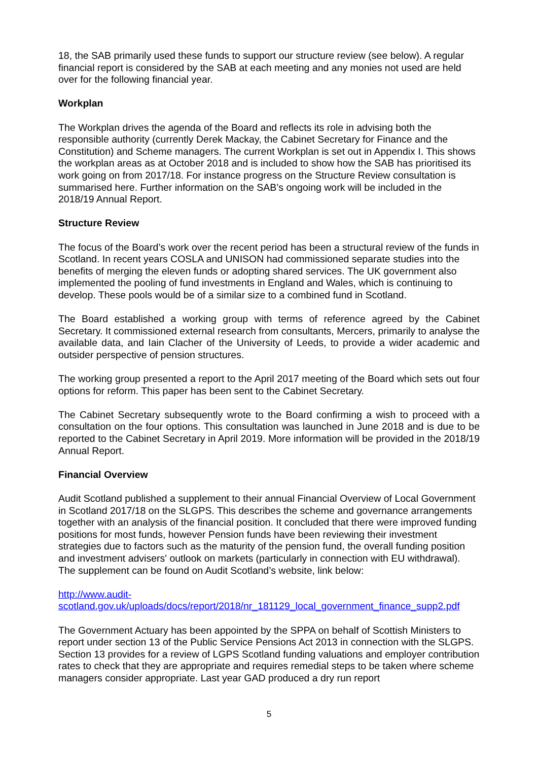18, the SAB primarily used these funds to support our structure review (see below). A regular financial report is considered by the SAB at each meeting and any monies not used are held over for the following financial year.
Workplan
The Workplan drives the agenda of the Board and reflects its role in advising both the responsible authority (currently Derek Mackay, the Cabinet Secretary for Finance and the Constitution) and Scheme managers. The current Workplan is set out in Appendix I. This shows the workplan areas as at October 2018 and is included to show how the SAB has prioritised its work going on from 2017/18. For instance progress on the Structure Review consultation is summarised here. Further information on the SAB’s ongoing work will be included in the 2018/19 Annual Report.
Structure Review
The focus of the Board’s work over the recent period has been a structural review of the funds in Scotland. In recent years COSLA and UNISON had commissioned separate studies into the benefits of merging the eleven funds or adopting shared services. The UK government also implemented the pooling of fund investments in England and Wales, which is continuing to develop. These pools would be of a similar size to a combined fund in Scotland.
The Board established a working group with terms of reference agreed by the Cabinet Secretary. It commissioned external research from consultants, Mercers, primarily to analyse the available data, and Iain Clacher of the University of Leeds, to provide a wider academic and outsider perspective of pension structures.
The working group presented a report to the April 2017 meeting of the Board which sets out four options for reform. This paper has been sent to the Cabinet Secretary.
The Cabinet Secretary subsequently wrote to the Board confirming a wish to proceed with a consultation on the four options. This consultation was launched in June 2018 and is due to be reported to the Cabinet Secretary in April 2019. More information will be provided in the 2018/19 Annual Report.
Financial Overview
Audit Scotland published a supplement to their annual Financial Overview of Local Government in Scotland 2017/18 on the SLGPS. This describes the scheme and governance arrangements together with an analysis of the financial position. It concluded that there were improved funding positions for most funds, however Pension funds have been reviewing their investment strategies due to factors such as the maturity of the pension fund, the overall funding position and investment advisers' outlook on markets (particularly in connection with EU withdrawal). The supplement can be found on Audit Scotland’s website, link below:
http://www.audit-
scotland.gov.uk/uploads/docs/report/2018/nr_181129_local_government_finance_supp2.pdf
The Government Actuary has been appointed by the SPPA on behalf of Scottish Ministers to report under section 13 of the Public Service Pensions Act 2013 in connection with the SLGPS. Section 13 provides for a review of LGPS Scotland funding valuations and employer contribution rates to check that they are appropriate and requires remedial steps to be taken where scheme managers consider appropriate. Last year GAD produced a dry run report
5